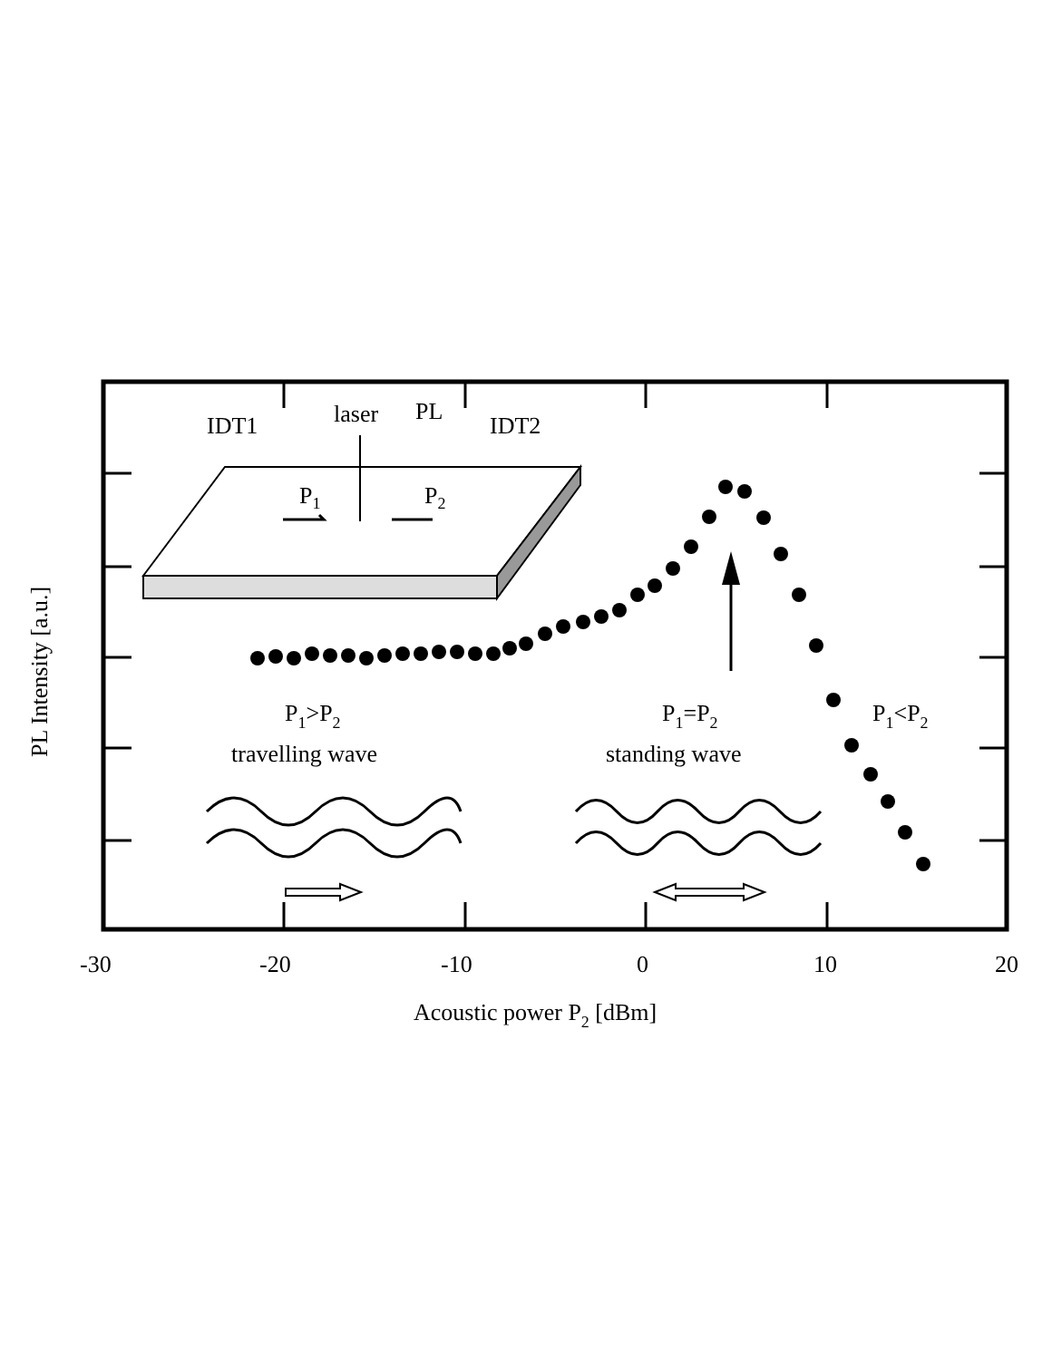IDT1
laser
PL
IDT2
P1
P2
P1>P2
travelling wave
P1=P2
standing wave
P1<P2
-30
-20
-10
0
10
20
Acoustic power P2 [dBm]
PL Intensity [a.u.]